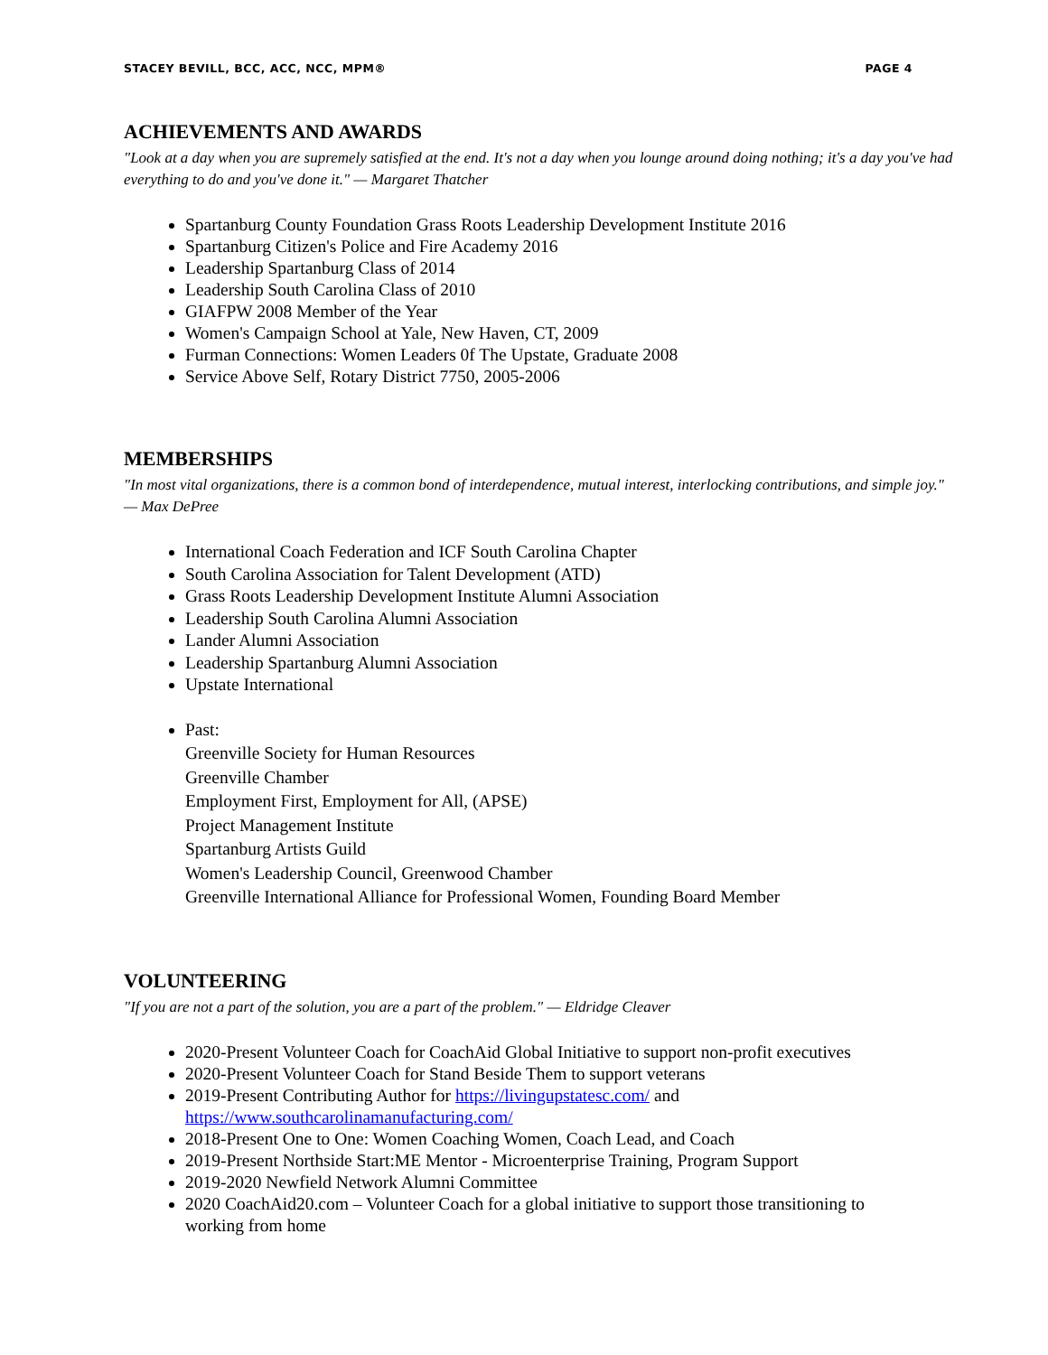STACEY BEVILL, BCC, ACC, NCC, MPM® PAGE 4
ACHIEVEMENTS AND AWARDS
"Look at a day when you are supremely satisfied at the end. It's not a day when you lounge around doing nothing; it's a day you've had everything to do and you've done it." — Margaret Thatcher
Spartanburg County Foundation Grass Roots Leadership Development Institute 2016
Spartanburg Citizen's Police and Fire Academy 2016
Leadership Spartanburg Class of 2014
Leadership South Carolina Class of 2010
GIAFPW 2008 Member of the Year
Women's Campaign School at Yale, New Haven, CT, 2009
Furman Connections: Women Leaders 0f The Upstate, Graduate 2008
Service Above Self, Rotary District 7750, 2005-2006
MEMBERSHIPS
"In most vital organizations, there is a common bond of interdependence, mutual interest, interlocking contributions, and simple joy." — Max DePree
International Coach Federation and ICF South Carolina Chapter
South Carolina Association for Talent Development (ATD)
Grass Roots Leadership Development Institute Alumni Association
Leadership South Carolina Alumni Association
Lander Alumni Association
Leadership Spartanburg Alumni Association
Upstate International
Past:
Greenville Society for Human Resources
Greenville Chamber
Employment First, Employment for All, (APSE)
Project Management Institute
Spartanburg Artists Guild
Women's Leadership Council, Greenwood Chamber
Greenville International Alliance for Professional Women, Founding Board Member
VOLUNTEERING
"If you are not a part of the solution, you are a part of the problem." — Eldridge Cleaver
2020-Present Volunteer Coach for CoachAid Global Initiative to support non-profit executives
2020-Present Volunteer Coach for Stand Beside Them to support veterans
2019-Present Contributing Author for https://livingupstatesc.com/ and https://www.southcarolinamanufacturing.com/
2018-Present One to One: Women Coaching Women, Coach Lead, and Coach
2019-Present Northside Start:ME Mentor - Microenterprise Training, Program Support
2019-2020 Newfield Network Alumni Committee
2020 CoachAid20.com – Volunteer Coach for a global initiative to support those transitioning to working from home